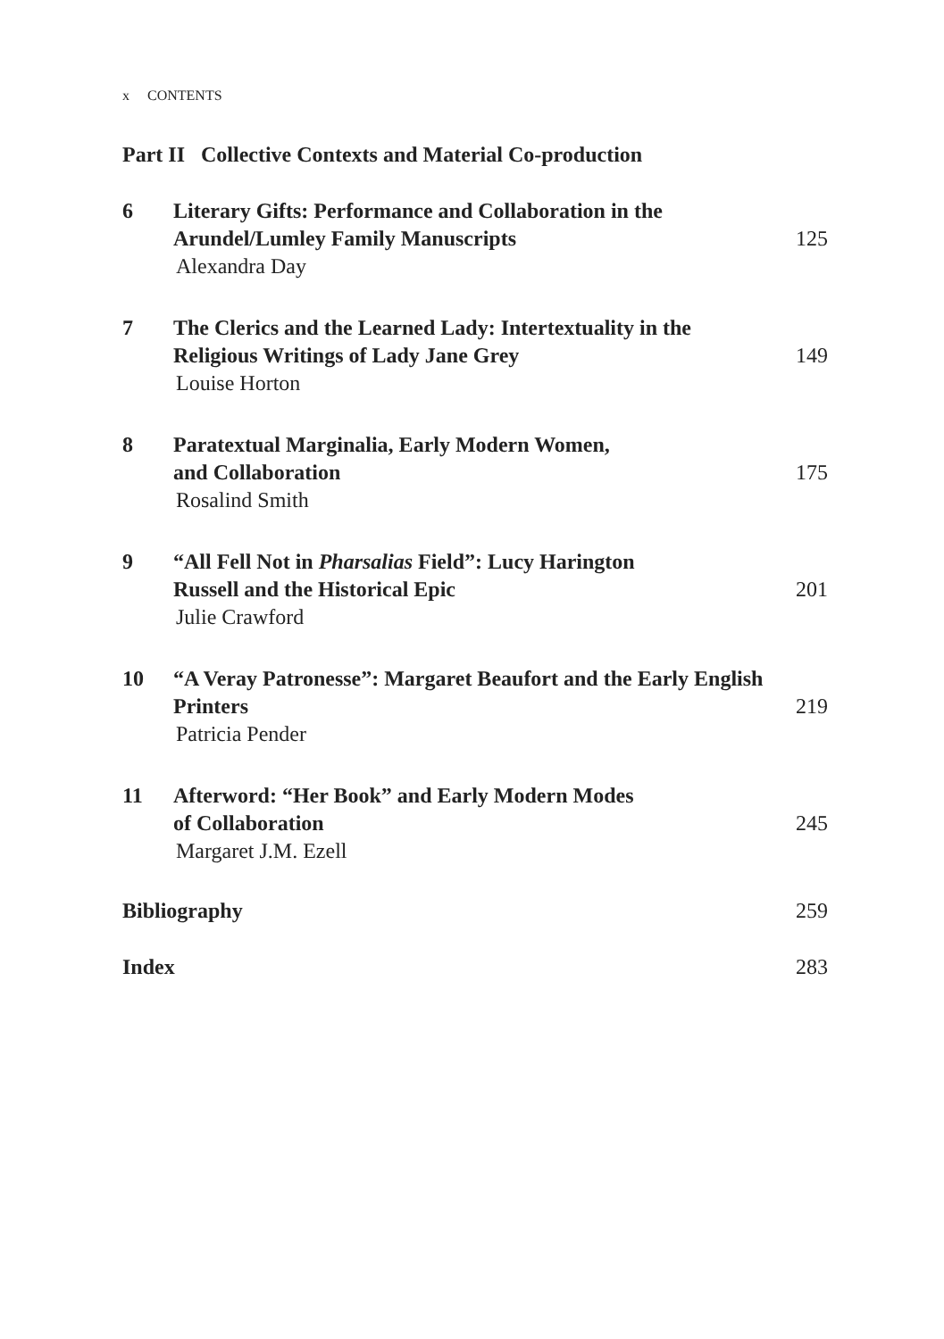x CONTENTS
Part II Collective Contexts and Material Co-production
6 Literary Gifts: Performance and Collaboration in the Arundel/Lumley Family Manuscripts
Alexandra Day
125
7 The Clerics and the Learned Lady: Intertextuality in the Religious Writings of Lady Jane Grey
Louise Horton
149
8 Paratextual Marginalia, Early Modern Women,
and Collaboration
Rosalind Smith
175
9 “All Fell Not in Pharsalias Field”: Lucy Harington
Russell and the Historical Epic
Julie Crawford
201
10 “A Veray Patronesse”: Margaret Beaufort and the Early English Printers
Patricia Pender
219
11 Afterword: “Her Book” and Early Modern Modes
of Collaboration
Margaret J.M. Ezell
245
Bibliography 259
Index 283